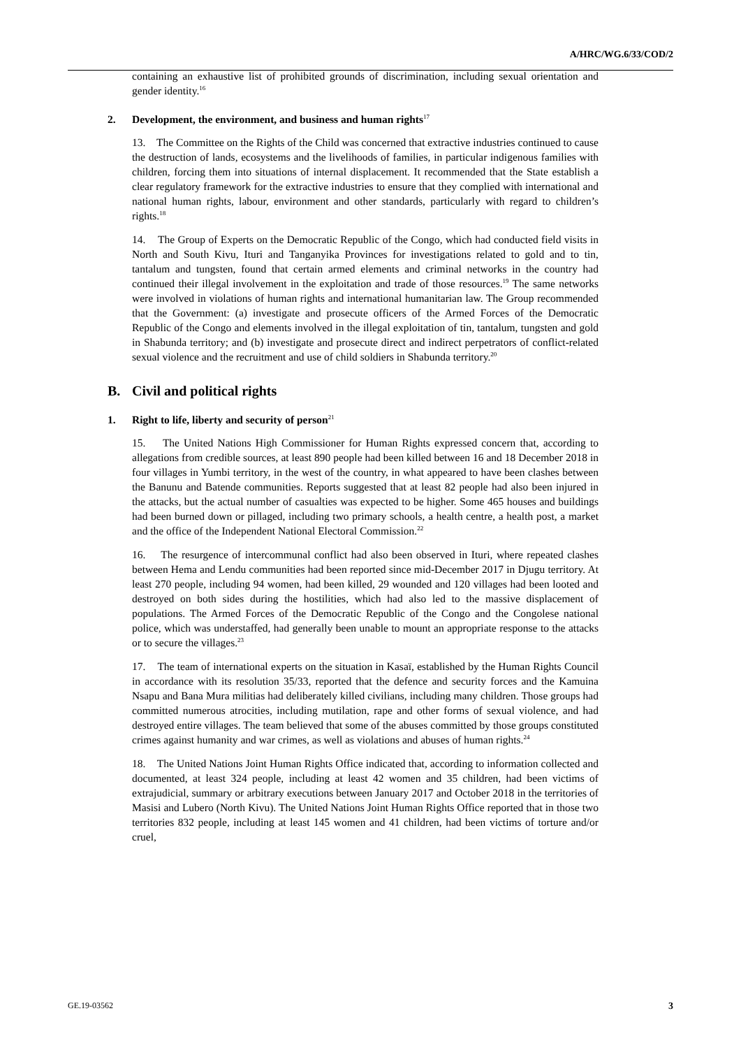A/HRC/WG.6/33/COD/2
containing an exhaustive list of prohibited grounds of discrimination, including sexual orientation and gender identity.<sup>16</sup>
2. Development, the environment, and business and human rights<sup>17</sup>
13. The Committee on the Rights of the Child was concerned that extractive industries continued to cause the destruction of lands, ecosystems and the livelihoods of families, in particular indigenous families with children, forcing them into situations of internal displacement. It recommended that the State establish a clear regulatory framework for the extractive industries to ensure that they complied with international and national human rights, labour, environment and other standards, particularly with regard to children’s rights.<sup>18</sup>
14. The Group of Experts on the Democratic Republic of the Congo, which had conducted field visits in North and South Kivu, Ituri and Tanganyika Provinces for investigations related to gold and to tin, tantalum and tungsten, found that certain armed elements and criminal networks in the country had continued their illegal involvement in the exploitation and trade of those resources.<sup>19</sup> The same networks were involved in violations of human rights and international humanitarian law. The Group recommended that the Government: (a) investigate and prosecute officers of the Armed Forces of the Democratic Republic of the Congo and elements involved in the illegal exploitation of tin, tantalum, tungsten and gold in Shabunda territory; and (b) investigate and prosecute direct and indirect perpetrators of conflict-related sexual violence and the recruitment and use of child soldiers in Shabunda territory.<sup>20</sup>
B. Civil and political rights
1. Right to life, liberty and security of person<sup>21</sup>
15. The United Nations High Commissioner for Human Rights expressed concern that, according to allegations from credible sources, at least 890 people had been killed between 16 and 18 December 2018 in four villages in Yumbi territory, in the west of the country, in what appeared to have been clashes between the Banunu and Batende communities. Reports suggested that at least 82 people had also been injured in the attacks, but the actual number of casualties was expected to be higher. Some 465 houses and buildings had been burned down or pillaged, including two primary schools, a health centre, a health post, a market and the office of the Independent National Electoral Commission.<sup>22</sup>
16. The resurgence of intercommunal conflict had also been observed in Ituri, where repeated clashes between Hema and Lendu communities had been reported since mid-December 2017 in Djugu territory. At least 270 people, including 94 women, had been killed, 29 wounded and 120 villages had been looted and destroyed on both sides during the hostilities, which had also led to the massive displacement of populations. The Armed Forces of the Democratic Republic of the Congo and the Congolese national police, which was understaffed, had generally been unable to mount an appropriate response to the attacks or to secure the villages.<sup>23</sup>
17. The team of international experts on the situation in Kasaï, established by the Human Rights Council in accordance with its resolution 35/33, reported that the defence and security forces and the Kamuina Nsapu and Bana Mura militias had deliberately killed civilians, including many children. Those groups had committed numerous atrocities, including mutilation, rape and other forms of sexual violence, and had destroyed entire villages. The team believed that some of the abuses committed by those groups constituted crimes against humanity and war crimes, as well as violations and abuses of human rights.<sup>24</sup>
18. The United Nations Joint Human Rights Office indicated that, according to information collected and documented, at least 324 people, including at least 42 women and 35 children, had been victims of extrajudicial, summary or arbitrary executions between January 2017 and October 2018 in the territories of Masisi and Lubero (North Kivu). The United Nations Joint Human Rights Office reported that in those two territories 832 people, including at least 145 women and 41 children, had been victims of torture and/or cruel,
GE.19-03562 3